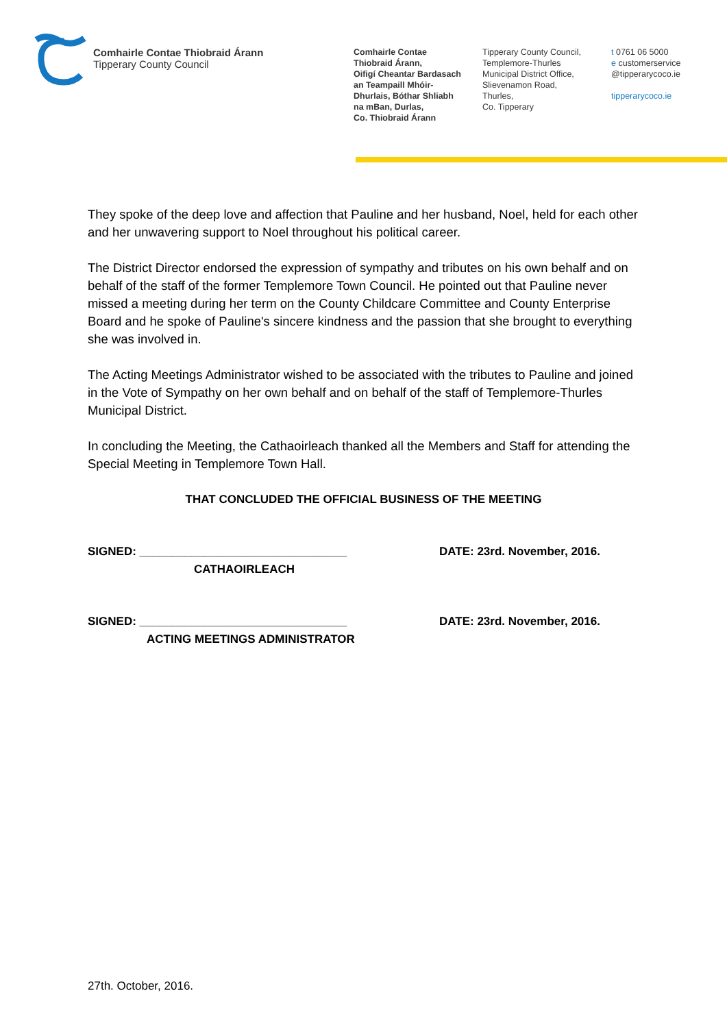Comhairle Contae Thiobraid Árann
Tipperary County Council
Comhairle Contae
Thiobraid Árann,
Oifigí Cheantar Bardasach
an Teampaill Mhóir-
Dhurlais, Bóthar Shliabh
na mBan, Durlas,
Co. Thiobraid Árann
Tipperary County Council,
Templemore-Thurles
Municipal District Office,
Slievenamon Road,
Thurles,
Co. Tipperary
t 0761 06 5000
e customerservice
@tipperarycoco.ie
tipperarycoco.ie
They spoke of the deep love and affection that Pauline and her husband, Noel, held for each other and her unwavering support to Noel throughout his political career.
The District Director endorsed the expression of sympathy and tributes on his own behalf and on behalf of the staff of the former Templemore Town Council. He pointed out that Pauline never missed a meeting during her term on the County Childcare Committee and County Enterprise Board and he spoke of Pauline's sincere kindness and the passion that she brought to everything she was involved in.
The Acting Meetings Administrator wished to be associated with the tributes to Pauline and joined in the Vote of Sympathy on her own behalf and on behalf of the staff of Templemore-Thurles Municipal District.
In concluding the Meeting, the Cathaoirleach thanked all the Members and Staff for attending the Special Meeting in Templemore Town Hall.
THAT CONCLUDED THE OFFICIAL BUSINESS OF THE MEETING
SIGNED: ________________________________
CATHAOIRLEACH
DATE: 23rd. November, 2016.
SIGNED: ________________________________
ACTING MEETINGS ADMINISTRATOR
DATE: 23rd. November, 2016.
27th. October, 2016.